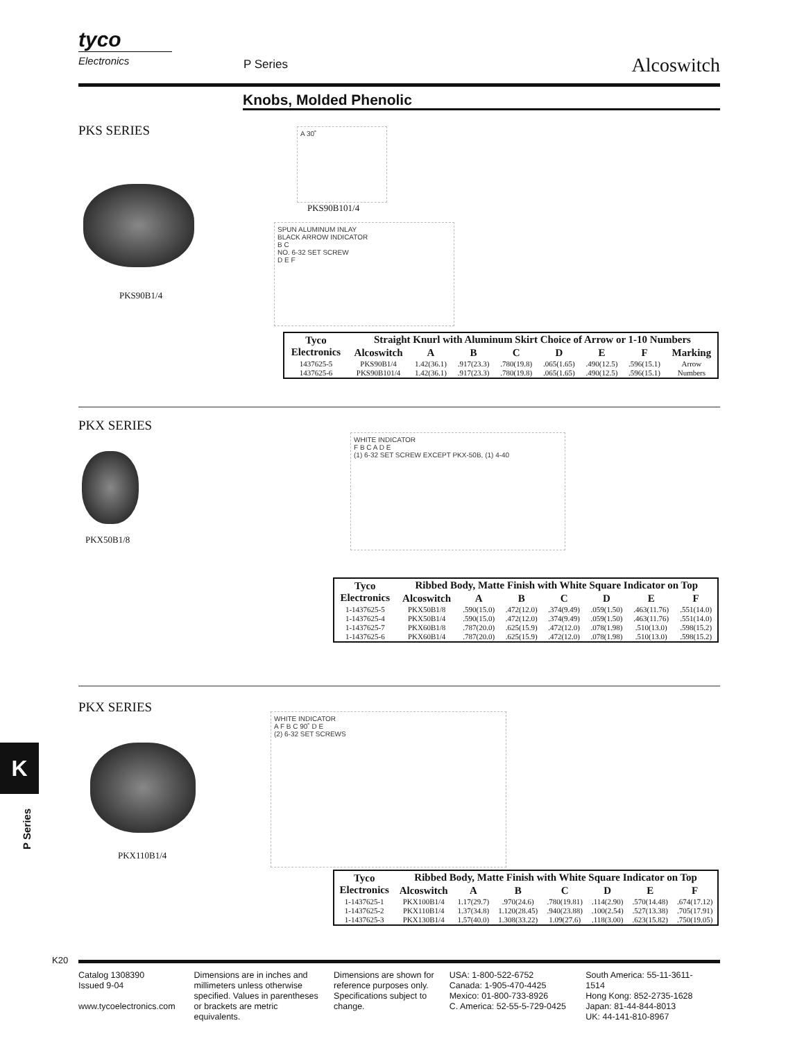tyco
Electronics
P Series Alcoswitch
Knobs, Molded Phenolic
PKS SERIES
PKS90B1/4
A 30˚
PKS90B101/4
SPUN ALUMINUM INLAY
BLACK ARROW INDICATOR
B C
NO. 6-32 SET SCREW
D E F
| Tyco Electronics | Straight Knurl with Aluminum Skirt Choice of Arrow or 1-10 Numbers | | | | | | | |
| --- | --- | --- | --- | --- | --- | --- | --- | --- |
| | Alcoswitch | A | B | C | D | E | F | Marking |
| 1437625-5 | PKS90B1/4 | 1.42(36.1) | .917(23.3) | .780(19.8) | .065(1.65) | .490(12.5) | .596(15.1) | Arrow |
| 1437625-6 | PKS90B101/4 | 1.42(36.1) | .917(23.3) | .780(19.8) | .065(1.65) | .490(12.5) | .596(15.1) | Numbers |
PKX SERIES
PKX50B1/8
WHITE INDICATOR
F B C A D E
(1) 6-32 SET SCREW EXCEPT PKX-50B, (1) 4-40
| Tyco Electronics | Ribbed Body, Matte Finish with White Square Indicator on Top | | | | | | |
| --- | --- | --- | --- | --- | --- | --- | --- |
| | Alcoswitch | A | B | C | D | E | F |
| 1-1437625-5 | PKX50B1/8 | .590(15.0) | .472(12.0) | .374(9.49) | .059(1.50) | .463(11.76) | .551(14.0) |
| 1-1437625-4 | PKX50B1/4 | .590(15.0) | .472(12.0) | .374(9.49) | .059(1.50) | .463(11.76) | .551(14.0) |
| 1-1437625-7 | PKX60B1/8 | .787(20.0) | .625(15.9) | .472(12.0) | .078(1.98) | .510(13.0) | .598(15.2) |
| 1-1437625-6 | PKX60B1/4 | .787(20.0) | .625(15.9) | .472(12.0) | .078(1.98) | .510(13.0) | .598(15.2) |
PKX SERIES
PKX110B1/4
WHITE INDICATOR
A F B C 90˚ D E
(2) 6-32 SET SCREWS
| Tyco Electronics | Ribbed Body, Matte Finish with White Square Indicator on Top | | | | | | |
| --- | --- | --- | --- | --- | --- | --- | --- |
| | Alcoswitch | A | B | C | D | E | F |
| 1-1437625-1 | PKX100B1/4 | 1.17(29.7) | .970(24.6) | .780(19.81) | .114(2.90) | .570(14.48) | .674(17.12) |
| 1-1437625-2 | PKX110B1/4 | 1.37(34.8) | 1.120(28.45) | .940(23.88) | .100(2.54) | .527(13.38) | .705(17.91) |
| 1-1437625-3 | PKX130B1/4 | 1.57(40.0) | 1.308(33.22) | 1.09(27.6) | .118(3.00) | .623(15.82) | .750(19.05) |
K
P Series
K20
Catalog 1308390
Issued 9-04
www.tycoelectronics.com
Dimensions are in inches and millimeters unless otherwise specified. Values in parentheses or brackets are metric equivalents.
Dimensions are shown for reference purposes only. Specifications subject to change.
USA: 1-800-522-6752
Canada: 1-905-470-4425
Mexico: 01-800-733-8926
C. America: 52-55-5-729-0425
South America: 55-11-3611-1514
Hong Kong: 852-2735-1628
Japan: 81-44-844-8013
UK: 44-141-810-8967